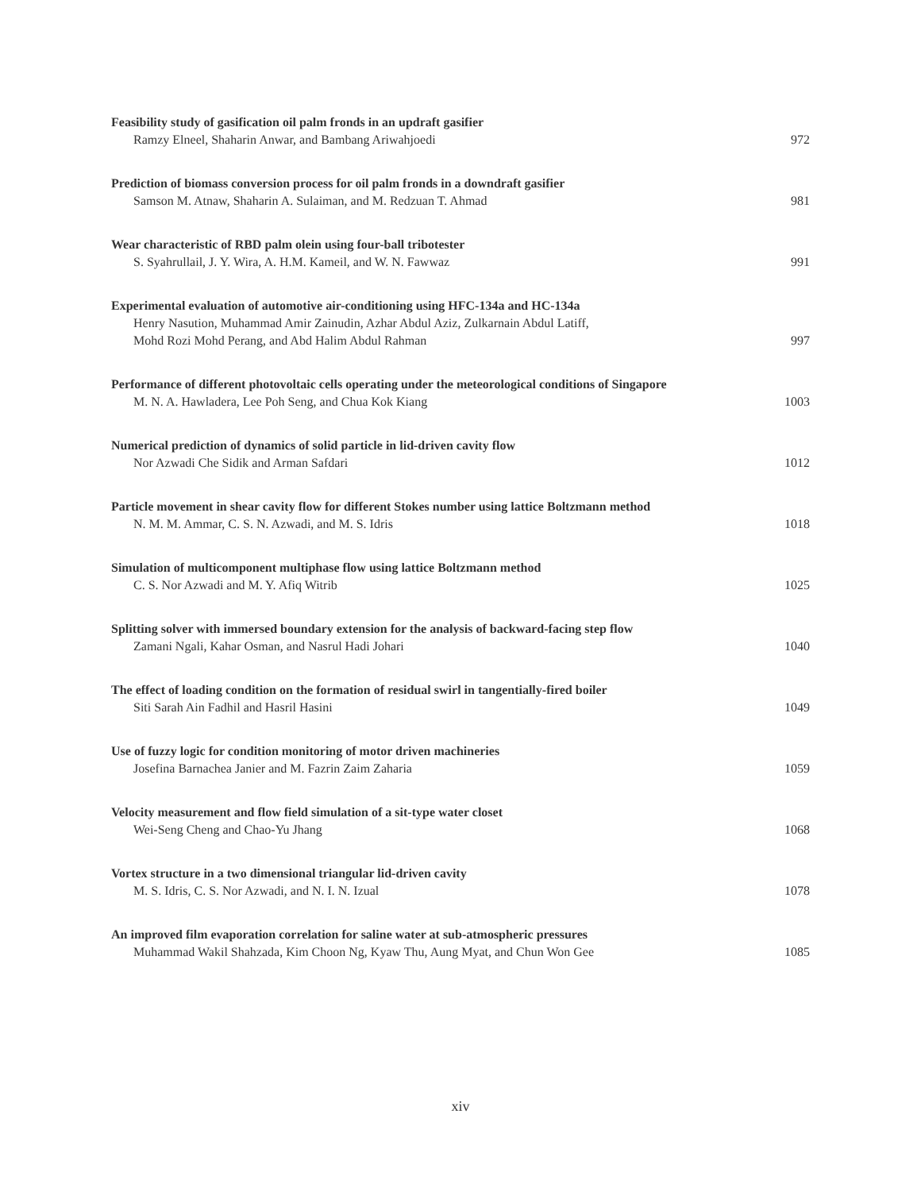Feasibility study of gasification oil palm fronds in an updraft gasifier
Ramzy Elneel, Shaharin Anwar, and Bambang Ariwahjoedi 972
Prediction of biomass conversion process for oil palm fronds in a downdraft gasifier
Samson M. Atnaw, Shaharin A. Sulaiman, and M. Redzuan T. Ahmad 981
Wear characteristic of RBD palm olein using four-ball tribotester
S. Syahrullail, J. Y. Wira, A. H.M. Kameil, and W. N. Fawwaz 991
Experimental evaluation of automotive air-conditioning using HFC-134a and HC-134a
Henry Nasution, Muhammad Amir Zainudin, Azhar Abdul Aziz, Zulkarnain Abdul Latiff,
Mohd Rozi Mohd Perang, and Abd Halim Abdul Rahman 997
Performance of different photovoltaic cells operating under the meteorological conditions of Singapore
M. N. A. Hawladera, Lee Poh Seng, and Chua Kok Kiang 1003
Numerical prediction of dynamics of solid particle in lid-driven cavity flow
Nor Azwadi Che Sidik and Arman Safdari 1012
Particle movement in shear cavity flow for different Stokes number using lattice Boltzmann method
N. M. M. Ammar, C. S. N. Azwadi, and M. S. Idris 1018
Simulation of multicomponent multiphase flow using lattice Boltzmann method
C. S. Nor Azwadi and M. Y. Afiq Witrib 1025
Splitting solver with immersed boundary extension for the analysis of backward-facing step flow
Zamani Ngali, Kahar Osman, and Nasrul Hadi Johari 1040
The effect of loading condition on the formation of residual swirl in tangentially-fired boiler
Siti Sarah Ain Fadhil and Hasril Hasini 1049
Use of fuzzy logic for condition monitoring of motor driven machineries
Josefina Barnachea Janier and M. Fazrin Zaim Zaharia 1059
Velocity measurement and flow field simulation of a sit-type water closet
Wei-Seng Cheng and Chao-Yu Jhang 1068
Vortex structure in a two dimensional triangular lid-driven cavity
M. S. Idris, C. S. Nor Azwadi, and N. I. N. Izual 1078
An improved film evaporation correlation for saline water at sub-atmospheric pressures
Muhammad Wakil Shahzada, Kim Choon Ng, Kyaw Thu, Aung Myat, and Chun Won Gee 1085
xiv